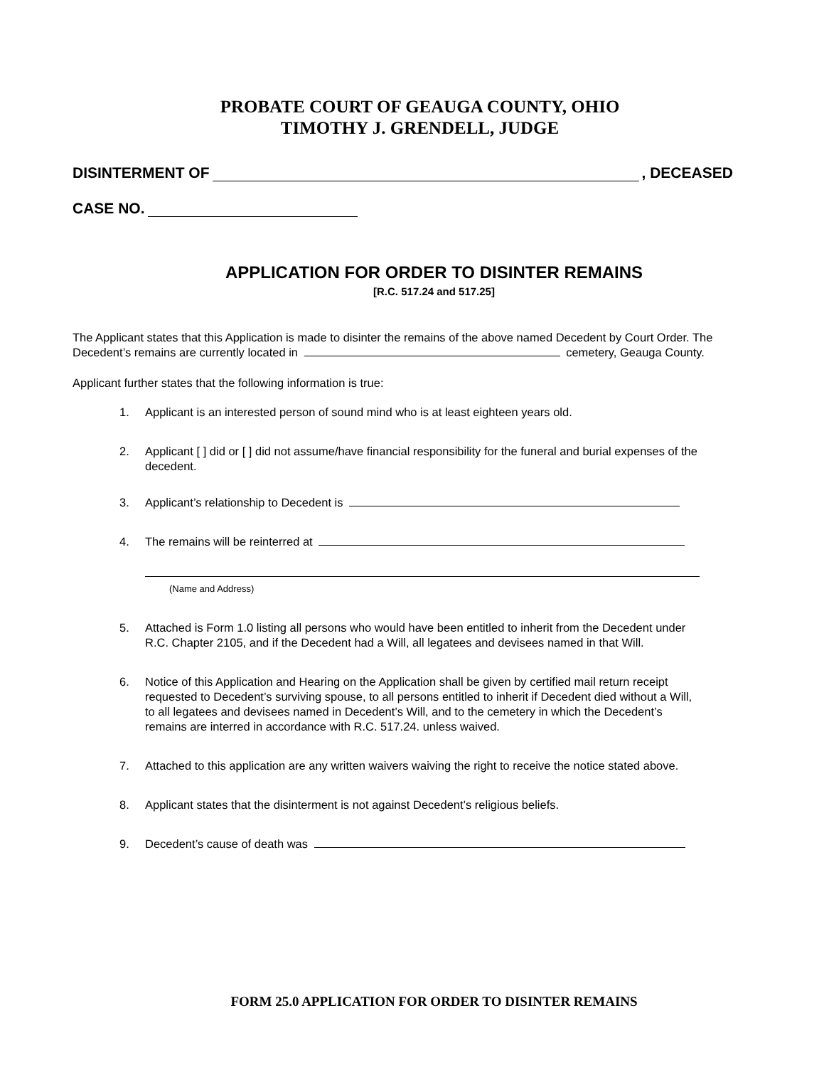PROBATE COURT OF GEAUGA COUNTY, OHIO
TIMOTHY J. GRENDELL, JUDGE
DISINTERMENT OF , DECEASED
CASE NO.
APPLICATION FOR ORDER TO DISINTER REMAINS
[R.C. 517.24 and 517.25]
The Applicant states that this Application is made to disinter the remains of the above named Decedent by Court Order. The Decedent’s remains are currently located in cemetery, Geauga County.
Applicant further states that the following information is true:
1. Applicant is an interested person of sound mind who is at least eighteen years old.
2. Applicant [ ] did or [ ] did not assume/have financial responsibility for the funeral and burial expenses of the decedent.
3. Applicant’s relationship to Decedent is
4. The remains will be reinterred at
(Name and Address)
5. Attached is Form 1.0 listing all persons who would have been entitled to inherit from the Decedent under R.C. Chapter 2105, and if the Decedent had a Will, all legatees and devisees named in that Will.
6. Notice of this Application and Hearing on the Application shall be given by certified mail return receipt requested to Decedent’s surviving spouse, to all persons entitled to inherit if Decedent died without a Will, to all legatees and devisees named in Decedent’s Will, and to the cemetery in which the Decedent’s remains are interred in accordance with R.C. 517.24. unless waived.
7. Attached to this application are any written waivers waiving the right to receive the notice stated above.
8. Applicant states that the disinterment is not against Decedent’s religious beliefs.
9. Decedent’s cause of death was
FORM 25.0 APPLICATION FOR ORDER TO DISINTER REMAINS